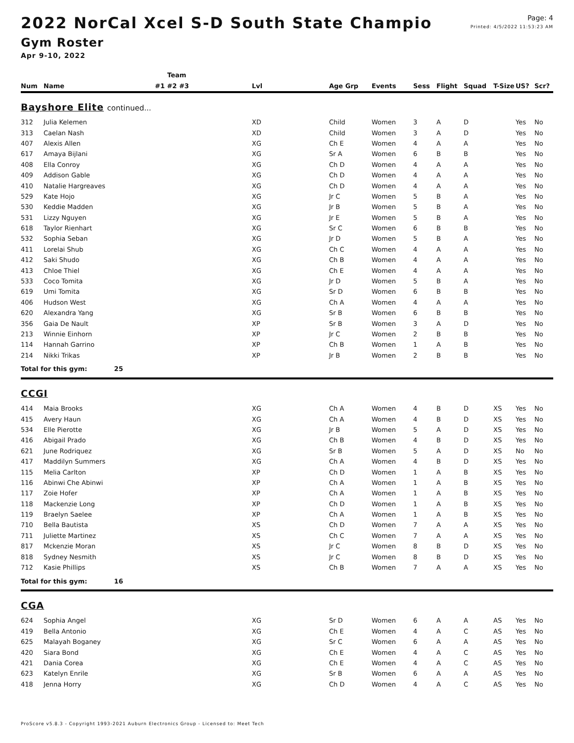Page: 4
Printed: 4/5/2022 11:53:23 AM
2022 NorCal Xcel S-D South State Champio
Gym Roster
Apr 9-10, 2022
| | | Team | | | | | | | | | |
| --- | --- | --- | --- | --- | --- | --- | --- | --- | --- | --- | --- |
| Num | Name | #1 #2 #3 | Lvl | Age Grp | Events | Sess | Flight | Squad | T-Size | US? | Scr? |
| Bayshore Elite continued... | | | | | | | | | | | |
| 312 | Julia Kelemen | | XD | Child | Women | 3 | A | D | | Yes | No |
| 313 | Caelan Nash | | XD | Child | Women | 3 | A | D | | Yes | No |
| 407 | Alexis Allen | | XG | Ch E | Women | 4 | A | A | | Yes | No |
| 617 | Amaya Bijlani | | XG | Sr A | Women | 6 | B | B | | Yes | No |
| 408 | Ella Conroy | | XG | Ch D | Women | 4 | A | A | | Yes | No |
| 409 | Addison Gable | | XG | Ch D | Women | 4 | A | A | | Yes | No |
| 410 | Natalie Hargreaves | | XG | Ch D | Women | 4 | A | A | | Yes | No |
| 529 | Kate Hojo | | XG | Jr C | Women | 5 | B | A | | Yes | No |
| 530 | Keddie Madden | | XG | Jr B | Women | 5 | B | A | | Yes | No |
| 531 | Lizzy Nguyen | | XG | Jr E | Women | 5 | B | A | | Yes | No |
| 618 | Taylor Rienhart | | XG | Sr C | Women | 6 | B | B | | Yes | No |
| 532 | Sophia Seban | | XG | Jr D | Women | 5 | B | A | | Yes | No |
| 411 | Lorelai Shub | | XG | Ch C | Women | 4 | A | A | | Yes | No |
| 412 | Saki Shudo | | XG | Ch B | Women | 4 | A | A | | Yes | No |
| 413 | Chloe Thiel | | XG | Ch E | Women | 4 | A | A | | Yes | No |
| 533 | Coco Tomita | | XG | Jr D | Women | 5 | B | A | | Yes | No |
| 619 | Umi Tomita | | XG | Sr D | Women | 6 | B | B | | Yes | No |
| 406 | Hudson West | | XG | Ch A | Women | 4 | A | A | | Yes | No |
| 620 | Alexandra Yang | | XG | Sr B | Women | 6 | B | B | | Yes | No |
| 356 | Gaia De Nault | | XP | Sr B | Women | 3 | A | D | | Yes | No |
| 213 | Winnie Einhorn | | XP | Jr C | Women | 2 | B | B | | Yes | No |
| 114 | Hannah Garrino | | XP | Ch B | Women | 1 | A | B | | Yes | No |
| 214 | Nikki Trikas | | XP | Jr B | Women | 2 | B | B | | Yes | No |
| Total for this gym: 25 | | | | | | | | | | | |
| CCGI | | | | | | | | | | | |
| 414 | Maia Brooks | | XG | Ch A | Women | 4 | B | D | XS | Yes | No |
| 415 | Avery Haun | | XG | Ch A | Women | 4 | B | D | XS | Yes | No |
| 534 | Elle Pierotte | | XG | Jr B | Women | 5 | A | D | XS | Yes | No |
| 416 | Abigail Prado | | XG | Ch B | Women | 4 | B | D | XS | Yes | No |
| 621 | June Rodriquez | | XG | Sr B | Women | 5 | A | D | XS | No | No |
| 417 | Maddilyn Summers | | XG | Ch A | Women | 4 | B | D | XS | Yes | No |
| 115 | Melia Carlton | | XP | Ch D | Women | 1 | A | B | XS | Yes | No |
| 116 | Abinwi Che Abinwi | | XP | Ch A | Women | 1 | A | B | XS | Yes | No |
| 117 | Zoie Hofer | | XP | Ch A | Women | 1 | A | B | XS | Yes | No |
| 118 | Mackenzie Long | | XP | Ch D | Women | 1 | A | B | XS | Yes | No |
| 119 | Braelyn Saelee | | XP | Ch A | Women | 1 | A | B | XS | Yes | No |
| 710 | Bella Bautista | | XS | Ch D | Women | 7 | A | A | XS | Yes | No |
| 711 | Juliette Martinez | | XS | Ch C | Women | 7 | A | A | XS | Yes | No |
| 817 | Mckenzie Moran | | XS | Jr C | Women | 8 | B | D | XS | Yes | No |
| 818 | Sydney Nesmith | | XS | Jr C | Women | 8 | B | D | XS | Yes | No |
| 712 | Kasie Phillips | | XS | Ch B | Women | 7 | A | A | XS | Yes | No |
| Total for this gym: 16 | | | | | | | | | | | |
| CGA | | | | | | | | | | | |
| 624 | Sophia Angel | | XG | Sr D | Women | 6 | A | A | AS | Yes | No |
| 419 | Bella Antonio | | XG | Ch E | Women | 4 | A | C | AS | Yes | No |
| 625 | Malayah Boganey | | XG | Sr C | Women | 6 | A | A | AS | Yes | No |
| 420 | Siara Bond | | XG | Ch E | Women | 4 | A | C | AS | Yes | No |
| 421 | Dania Corea | | XG | Ch E | Women | 4 | A | C | AS | Yes | No |
| 623 | Katelyn Enrile | | XG | Sr B | Women | 6 | A | A | AS | Yes | No |
| 418 | Jenna Horry | | XG | Ch D | Women | 4 | A | C | AS | Yes | No |
ProScore v5.8.3 - Copyright 1993-2021 Auburn Electronics Group - Licensed to: Meet Tech